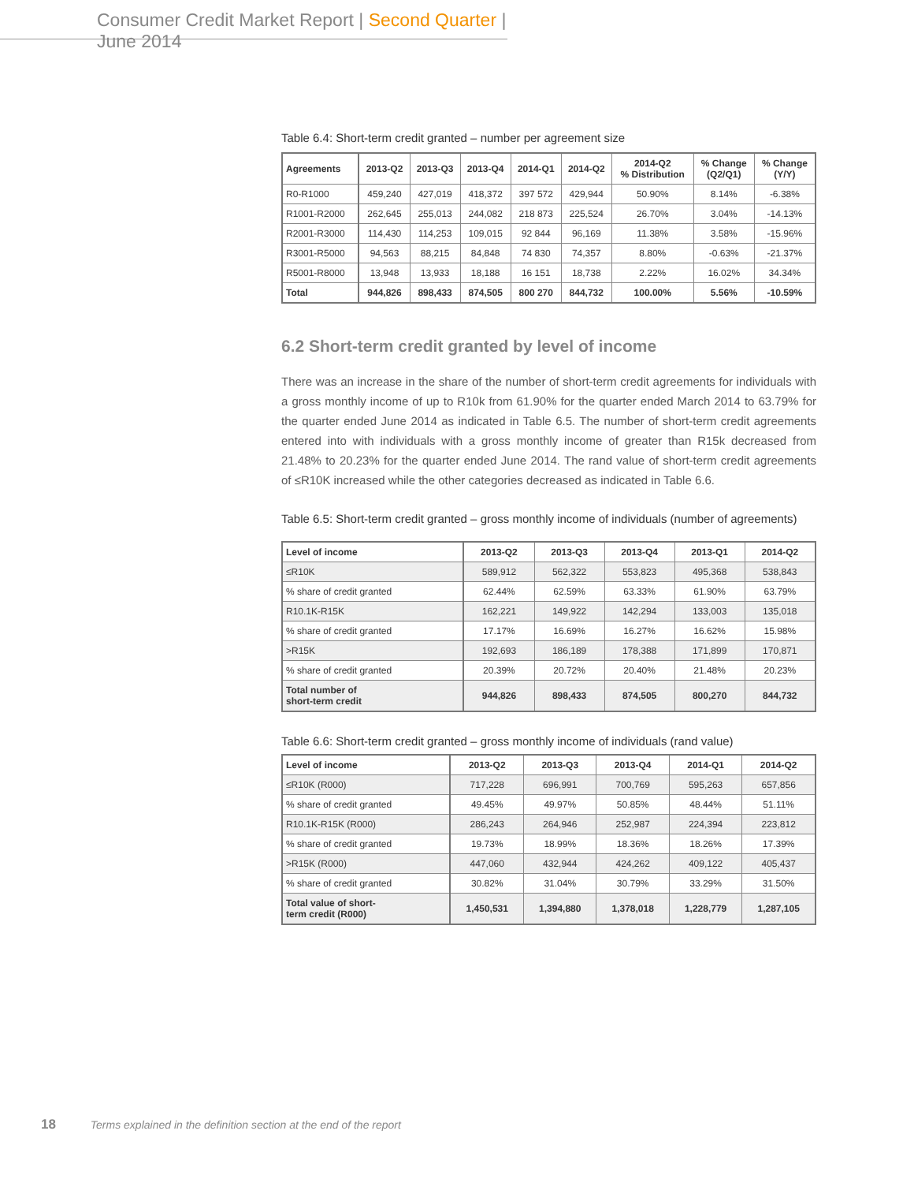Consumer Credit Market Report | Second Quarter | June 2014
Table 6.4: Short-term credit granted – number per agreement size
| Agreements | 2013-Q2 | 2013-Q3 | 2013-Q4 | 2014-Q1 | 2014-Q2 | 2014-Q2 % Distribution | % Change (Q2/Q1) | % Change (Y/Y) |
| --- | --- | --- | --- | --- | --- | --- | --- | --- |
| R0-R1000 | 459,240 | 427,019 | 418,372 | 397 572 | 429,944 | 50.90% | 8.14% | -6.38% |
| R1001-R2000 | 262,645 | 255,013 | 244,082 | 218 873 | 225,524 | 26.70% | 3.04% | -14.13% |
| R2001-R3000 | 114,430 | 114,253 | 109,015 | 92 844 | 96,169 | 11.38% | 3.58% | -15.96% |
| R3001-R5000 | 94,563 | 88,215 | 84,848 | 74 830 | 74,357 | 8.80% | -0.63% | -21.37% |
| R5001-R8000 | 13,948 | 13,933 | 18,188 | 16 151 | 18,738 | 2.22% | 16.02% | 34.34% |
| Total | 944,826 | 898,433 | 874,505 | 800 270 | 844,732 | 100.00% | 5.56% | -10.59% |
6.2 Short-term credit granted by level of income
There was an increase in the share of the number of short-term credit agreements for individuals with a gross monthly income of up to R10k from 61.90% for the quarter ended March 2014 to 63.79% for the quarter ended June 2014 as indicated in Table 6.5. The number of short-term credit agreements entered into with individuals with a gross monthly income of greater than R15k decreased from 21.48% to 20.23% for the quarter ended June 2014. The rand value of short-term credit agreements of ≤R10K increased while the other categories decreased as indicated in Table 6.6.
Table 6.5: Short-term credit granted – gross monthly income of individuals (number of agreements)
| Level of income | 2013-Q2 | 2013-Q3 | 2013-Q4 | 2013-Q1 | 2014-Q2 |
| --- | --- | --- | --- | --- | --- |
| ≤R10K | 589,912 | 562,322 | 553,823 | 495,368 | 538,843 |
| % share of credit granted | 62.44% | 62.59% | 63.33% | 61.90% | 63.79% |
| R10.1K-R15K | 162,221 | 149,922 | 142,294 | 133,003 | 135,018 |
| % share of credit granted | 17.17% | 16.69% | 16.27% | 16.62% | 15.98% |
| >R15K | 192,693 | 186,189 | 178,388 | 171,899 | 170,871 |
| % share of credit granted | 20.39% | 20.72% | 20.40% | 21.48% | 20.23% |
| Total number of short-term credit | 944,826 | 898,433 | 874,505 | 800,270 | 844,732 |
Table 6.6: Short-term credit granted – gross monthly income of individuals (rand value)
| Level of income | 2013-Q2 | 2013-Q3 | 2013-Q4 | 2014-Q1 | 2014-Q2 |
| --- | --- | --- | --- | --- | --- |
| ≤R10K (R000) | 717,228 | 696,991 | 700,769 | 595,263 | 657,856 |
| % share of credit granted | 49.45% | 49.97% | 50.85% | 48.44% | 51.11% |
| R10.1K-R15K (R000) | 286,243 | 264,946 | 252,987 | 224,394 | 223,812 |
| % share of credit granted | 19.73% | 18.99% | 18.36% | 18.26% | 17.39% |
| >R15K (R000) | 447,060 | 432,944 | 424,262 | 409,122 | 405,437 |
| % share of credit granted | 30.82% | 31.04% | 30.79% | 33.29% | 31.50% |
| Total value of short- term credit (R000) | 1,450,531 | 1,394,880 | 1,378,018 | 1,228,779 | 1,287,105 |
18 Terms explained in the definition section at the end of the report